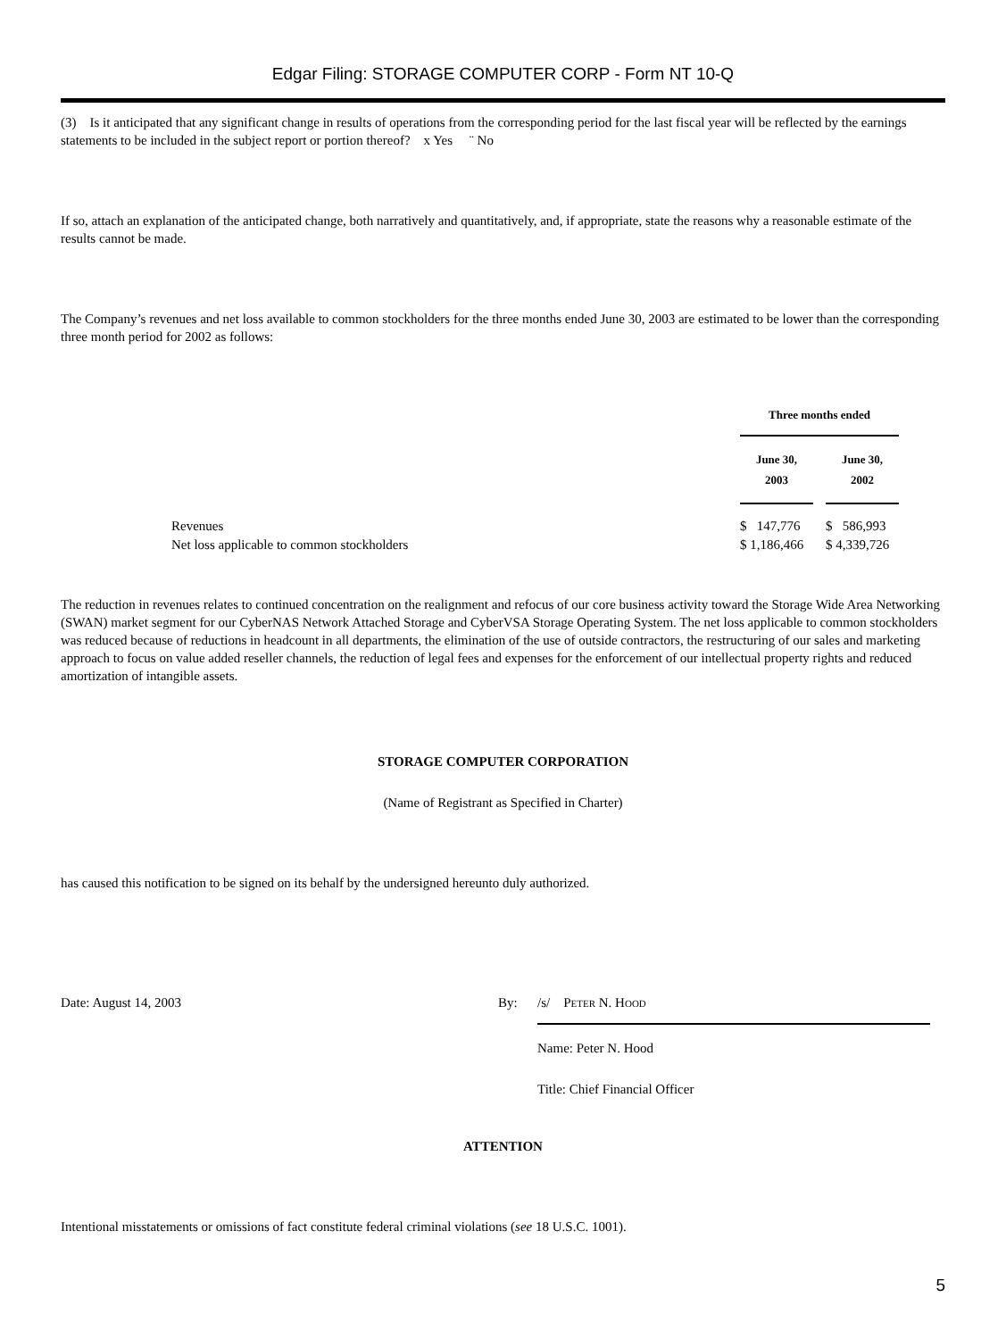Edgar Filing: STORAGE COMPUTER CORP - Form NT 10-Q
(3) Is it anticipated that any significant change in results of operations from the corresponding period for the last fiscal year will be reflected by the earnings statements to be included in the subject report or portion thereof? x Yes ¨ No
If so, attach an explanation of the anticipated change, both narratively and quantitatively, and, if appropriate, state the reasons why a reasonable estimate of the results cannot be made.
The Company’s revenues and net loss available to common stockholders for the three months ended June 30, 2003 are estimated to be lower than the corresponding three month period for 2002 as follows:
| | Three months ended | | |
| --- | --- | --- | --- |
| | June 30, 2003 | | June 30, 2002 |
| Revenues | $ 147,776 | | $ 586,993 |
| Net loss applicable to common stockholders | $ 1,186,466 | | $ 4,339,726 |
The reduction in revenues relates to continued concentration on the realignment and refocus of our core business activity toward the Storage Wide Area Networking (SWAN) market segment for our CyberNAS Network Attached Storage and CyberVSA Storage Operating System. The net loss applicable to common stockholders was reduced because of reductions in headcount in all departments, the elimination of the use of outside contractors, the restructuring of our sales and marketing approach to focus on value added reseller channels, the reduction of legal fees and expenses for the enforcement of our intellectual property rights and reduced amortization of intangible assets.
STORAGE COMPUTER CORPORATION
(Name of Registrant as Specified in Charter)
has caused this notification to be signed on its behalf by the undersigned hereunto duly authorized.
Date: August 14, 2003 By: /s/ PETER N. HOOD
Name: Peter N. Hood
Title: Chief Financial Officer
ATTENTION
Intentional misstatements or omissions of fact constitute federal criminal violations (see 18 U.S.C. 1001).
5